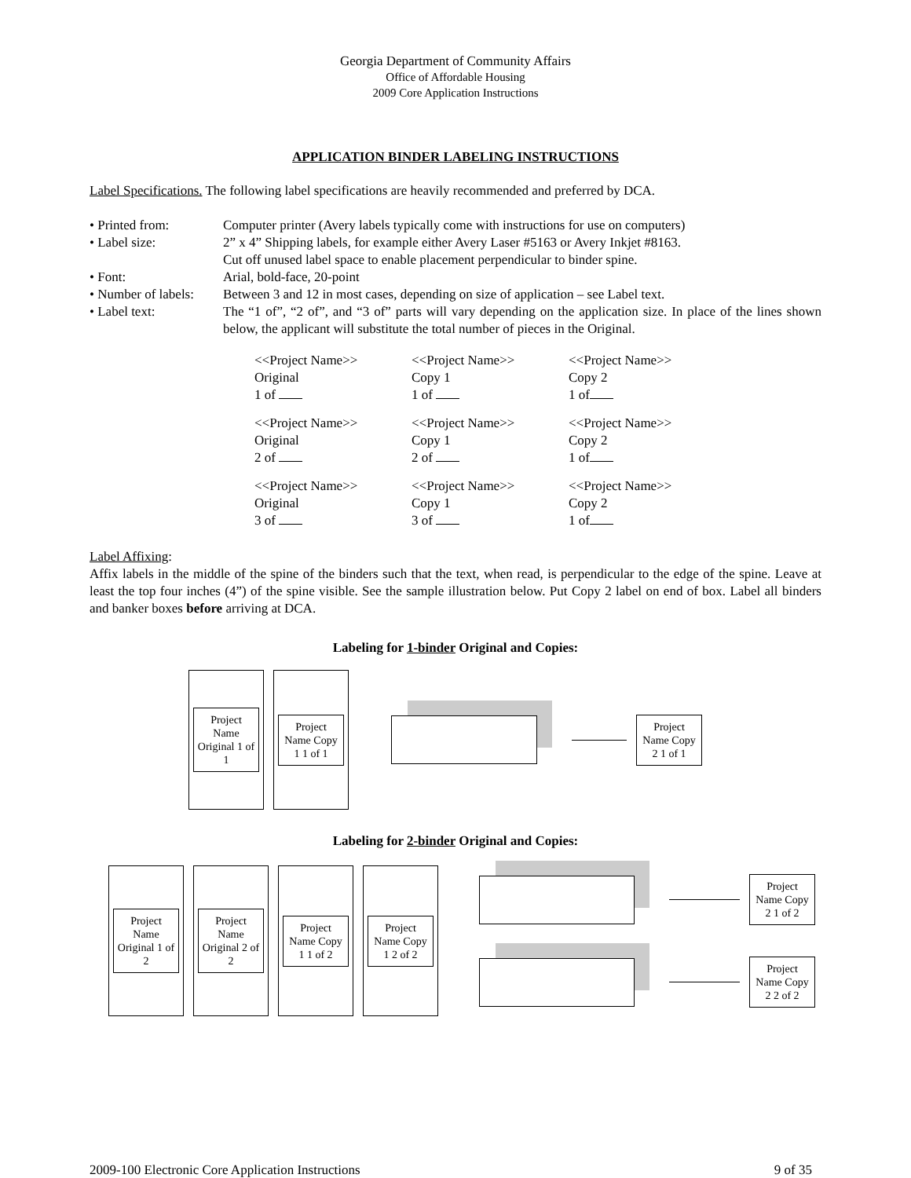Georgia Department of Community Affairs
Office of Affordable Housing
2009 Core Application Instructions
APPLICATION BINDER LABELING INSTRUCTIONS
Label Specifications. The following label specifications are heavily recommended and preferred by DCA.
• Printed from: Computer printer (Avery labels typically come with instructions for use on computers)
• Label size: 2” x 4” Shipping labels, for example either Avery Laser #5163 or Avery Inkjet #8163.
Cut off unused label space to enable placement perpendicular to binder spine.
• Font: Arial, bold-face, 20-point
• Number of labels: Between 3 and 12 in most cases, depending on size of application – see Label text.
• Label text: The “1 of”, “2 of”, and “3 of” parts will vary depending on the application size. In place of the lines shown below, the applicant will substitute the total number of pieces in the Original.
| <<Project Name>> Original 1 of | <<Project Name>> Copy 1 1 of | <<Project Name>> Copy 2 1 of |
| <<Project Name>> Original 2 of | <<Project Name>> Copy 1 2 of | <<Project Name>> Copy 2 1 of |
| <<Project Name>> Original 3 of | <<Project Name>> Copy 1 3 of | <<Project Name>> Copy 2 1 of |
Label Affixing:
Affix labels in the middle of the spine of the binders such that the text, when read, is perpendicular to the edge of the spine. Leave at least the top four inches (4”) of the spine visible. See the sample illustration below. Put Copy 2 label on end of box. Label all binders and banker boxes before arriving at DCA.
Labeling for 1-binder Original and Copies:
Project Name Original 1 of 1
Project Name Copy 1 1 of 1
Project Name Copy 2 1 of 1
Labeling for 2-binder Original and Copies:
Project Name Original 1 of 2
Project Name Original 2 of 2
Project Name Copy 1 1 of 2
Project Name Copy 1 2 of 2
Project Name Copy 2 1 of 2
Project Name Copy 2 2 of 2
2009-100 Electronic Core Application Instructions 9 of 35